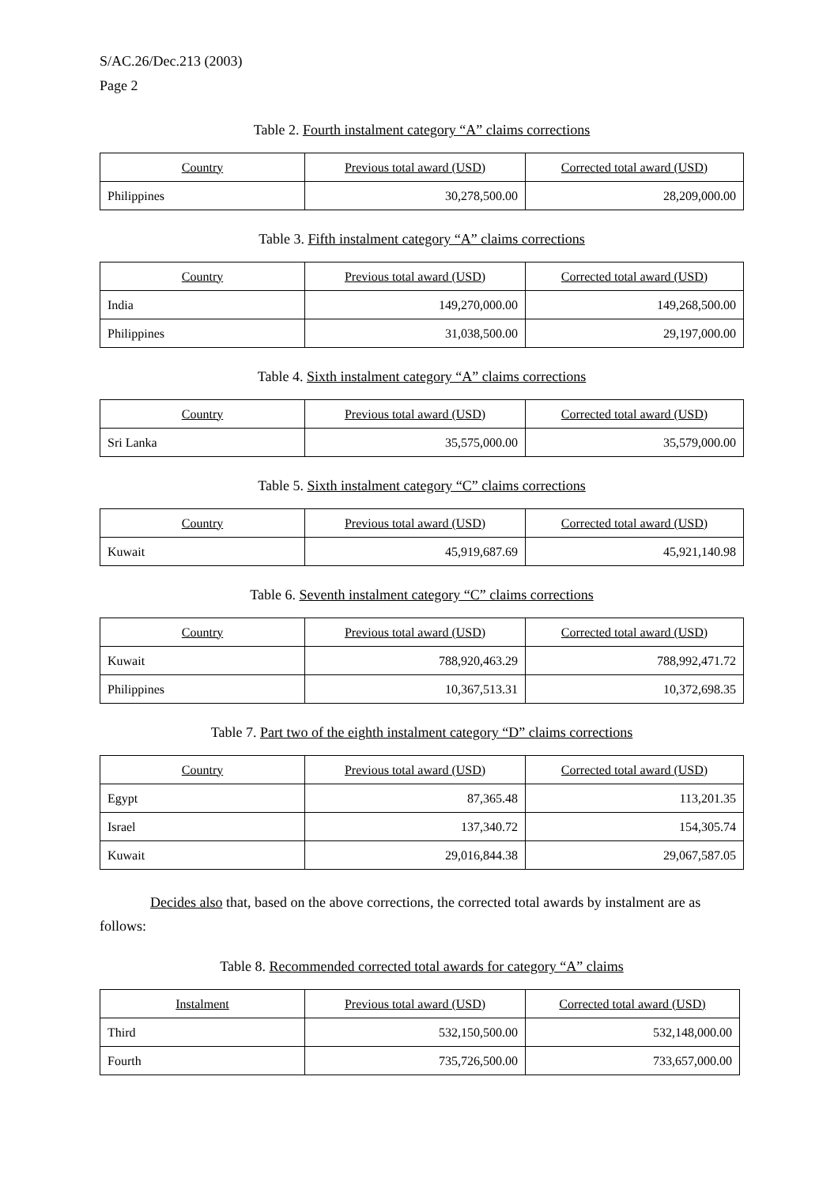S/AC.26/Dec.213 (2003)
Page 2
Table 2. Fourth instalment category “A” claims corrections
| Country | Previous total award (USD) | Corrected total award (USD) |
| --- | --- | --- |
| Philippines | 30,278,500.00 | 28,209,000.00 |
Table 3. Fifth instalment category “A” claims corrections
| Country | Previous total award (USD) | Corrected total award (USD) |
| --- | --- | --- |
| India | 149,270,000.00 | 149,268,500.00 |
| Philippines | 31,038,500.00 | 29,197,000.00 |
Table 4. Sixth instalment category “A” claims corrections
| Country | Previous total award (USD) | Corrected total award (USD) |
| --- | --- | --- |
| Sri Lanka | 35,575,000.00 | 35,579,000.00 |
Table 5. Sixth instalment category “C” claims corrections
| Country | Previous total award (USD) | Corrected total award (USD) |
| --- | --- | --- |
| Kuwait | 45,919,687.69 | 45,921,140.98 |
Table 6. Seventh instalment category “C” claims corrections
| Country | Previous total award (USD) | Corrected total award (USD) |
| --- | --- | --- |
| Kuwait | 788,920,463.29 | 788,992,471.72 |
| Philippines | 10,367,513.31 | 10,372,698.35 |
Table 7. Part two of the eighth instalment category “D” claims corrections
| Country | Previous total award (USD) | Corrected total award (USD) |
| --- | --- | --- |
| Egypt | 87,365.48 | 113,201.35 |
| Israel | 137,340.72 | 154,305.74 |
| Kuwait | 29,016,844.38 | 29,067,587.05 |
Decides also that, based on the above corrections, the corrected total awards by instalment are as follows:
Table 8. Recommended corrected total awards for category “A” claims
| Instalment | Previous total award (USD) | Corrected total award (USD) |
| --- | --- | --- |
| Third | 532,150,500.00 | 532,148,000.00 |
| Fourth | 735,726,500.00 | 733,657,000.00 |